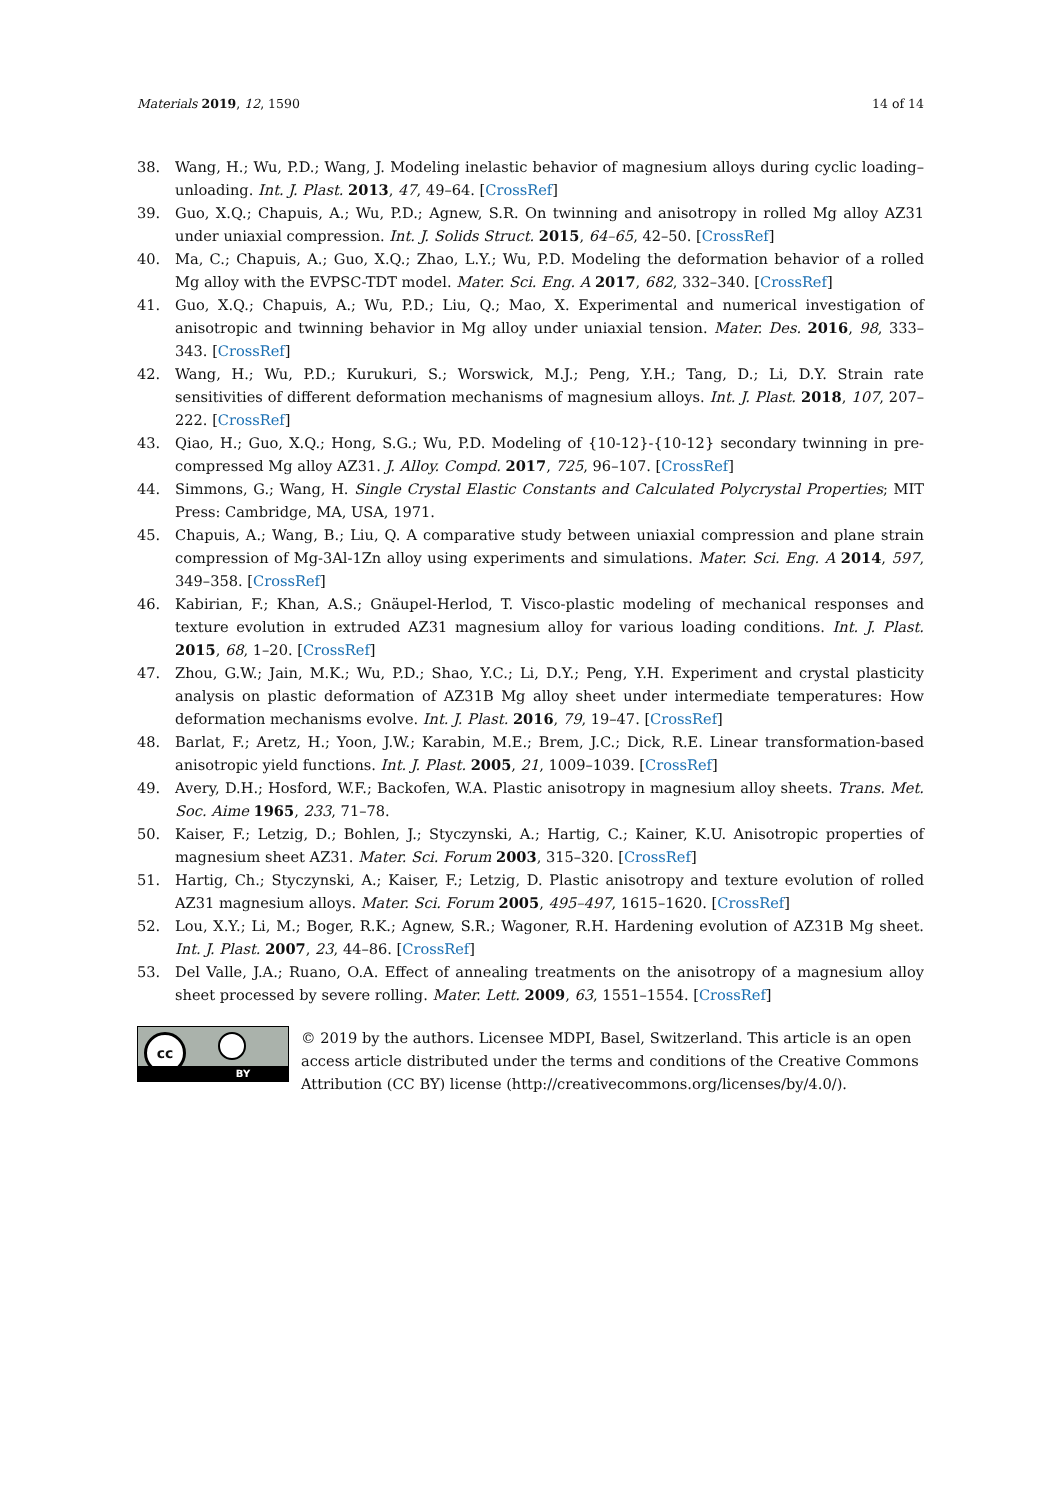Materials 2019, 12, 1590 14 of 14
38. Wang, H.; Wu, P.D.; Wang, J. Modeling inelastic behavior of magnesium alloys during cyclic loading–unloading. Int. J. Plast. 2013, 47, 49–64. [CrossRef]
39. Guo, X.Q.; Chapuis, A.; Wu, P.D.; Agnew, S.R. On twinning and anisotropy in rolled Mg alloy AZ31 under uniaxial compression. Int. J. Solids Struct. 2015, 64–65, 42–50. [CrossRef]
40. Ma, C.; Chapuis, A.; Guo, X.Q.; Zhao, L.Y.; Wu, P.D. Modeling the deformation behavior of a rolled Mg alloy with the EVPSC-TDT model. Mater. Sci. Eng. A 2017, 682, 332–340. [CrossRef]
41. Guo, X.Q.; Chapuis, A.; Wu, P.D.; Liu, Q.; Mao, X. Experimental and numerical investigation of anisotropic and twinning behavior in Mg alloy under uniaxial tension. Mater. Des. 2016, 98, 333–343. [CrossRef]
42. Wang, H.; Wu, P.D.; Kurukuri, S.; Worswick, M.J.; Peng, Y.H.; Tang, D.; Li, D.Y. Strain rate sensitivities of different deformation mechanisms of magnesium alloys. Int. J. Plast. 2018, 107, 207–222. [CrossRef]
43. Qiao, H.; Guo, X.Q.; Hong, S.G.; Wu, P.D. Modeling of {10-12}-{10-12} secondary twinning in pre-compressed Mg alloy AZ31. J. Alloy. Compd. 2017, 725, 96–107. [CrossRef]
44. Simmons, G.; Wang, H. Single Crystal Elastic Constants and Calculated Polycrystal Properties; MIT Press: Cambridge, MA, USA, 1971.
45. Chapuis, A.; Wang, B.; Liu, Q. A comparative study between uniaxial compression and plane strain compression of Mg-3Al-1Zn alloy using experiments and simulations. Mater. Sci. Eng. A 2014, 597, 349–358. [CrossRef]
46. Kabirian, F.; Khan, A.S.; Gnäupel-Herlod, T. Visco-plastic modeling of mechanical responses and texture evolution in extruded AZ31 magnesium alloy for various loading conditions. Int. J. Plast. 2015, 68, 1–20. [CrossRef]
47. Zhou, G.W.; Jain, M.K.; Wu, P.D.; Shao, Y.C.; Li, D.Y.; Peng, Y.H. Experiment and crystal plasticity analysis on plastic deformation of AZ31B Mg alloy sheet under intermediate temperatures: How deformation mechanisms evolve. Int. J. Plast. 2016, 79, 19–47. [CrossRef]
48. Barlat, F.; Aretz, H.; Yoon, J.W.; Karabin, M.E.; Brem, J.C.; Dick, R.E. Linear transformation-based anisotropic yield functions. Int. J. Plast. 2005, 21, 1009–1039. [CrossRef]
49. Avery, D.H.; Hosford, W.F.; Backofen, W.A. Plastic anisotropy in magnesium alloy sheets. Trans. Met. Soc. Aime 1965, 233, 71–78.
50. Kaiser, F.; Letzig, D.; Bohlen, J.; Styczynski, A.; Hartig, C.; Kainer, K.U. Anisotropic properties of magnesium sheet AZ31. Mater. Sci. Forum 2003, 315–320. [CrossRef]
51. Hartig, Ch.; Styczynski, A.; Kaiser, F.; Letzig, D. Plastic anisotropy and texture evolution of rolled AZ31 magnesium alloys. Mater. Sci. Forum 2005, 495–497, 1615–1620. [CrossRef]
52. Lou, X.Y.; Li, M.; Boger, R.K.; Agnew, S.R.; Wagoner, R.H. Hardening evolution of AZ31B Mg sheet. Int. J. Plast. 2007, 23, 44–86. [CrossRef]
53. Del Valle, J.A.; Ruano, O.A. Effect of annealing treatments on the anisotropy of a magnesium alloy sheet processed by severe rolling. Mater. Lett. 2009, 63, 1551–1554. [CrossRef]
cc
BY
© 2019 by the authors. Licensee MDPI, Basel, Switzerland. This article is an open access article distributed under the terms and conditions of the Creative Commons Attribution (CC BY) license (http://creativecommons.org/licenses/by/4.0/).